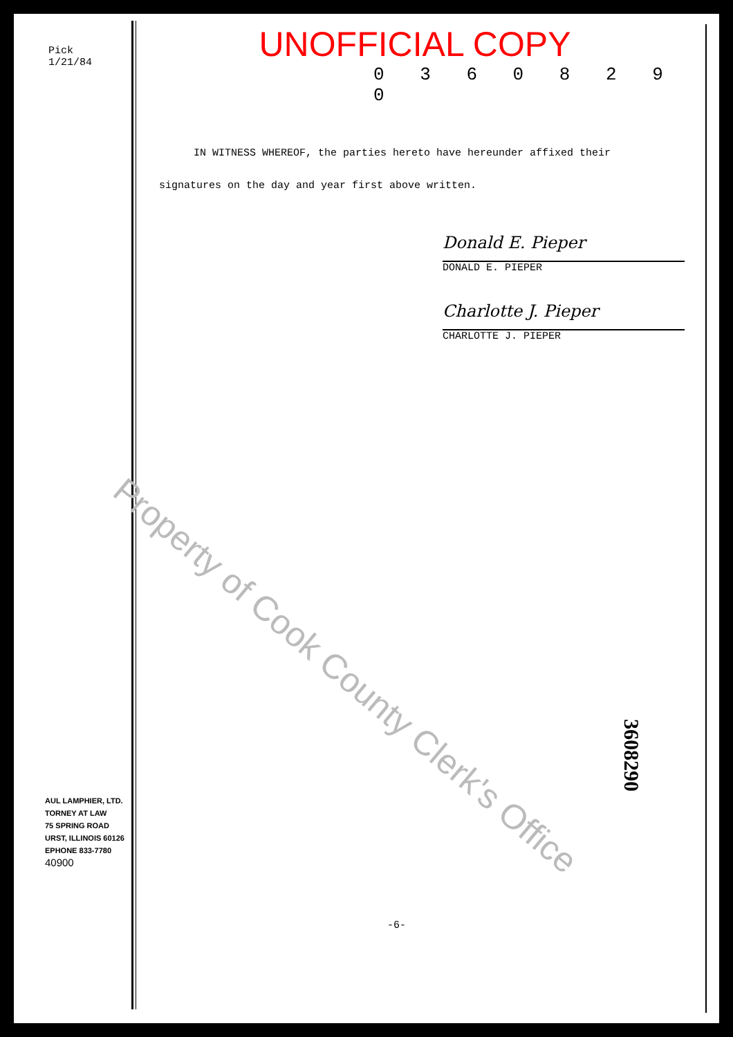Pick
1/21/84
AUL LAMPHIER, LTD.
TORNEY AT LAW
75 SPRING ROAD
URST, ILLINOIS 60126
EPHONE 833-7780
40900
UNOFFICIAL COPY
0 3 6 0 8 2 9 0
IN WITNESS WHEREOF, the parties hereto have hereunder affixed their
signatures on the day and year first above written.
Donald E. Pieper
DONALD E. PIEPER
Charlotte J. Pieper
CHARLOTTE J. PIEPER
-6-
Property of Cook County Clerk's Office
3608290